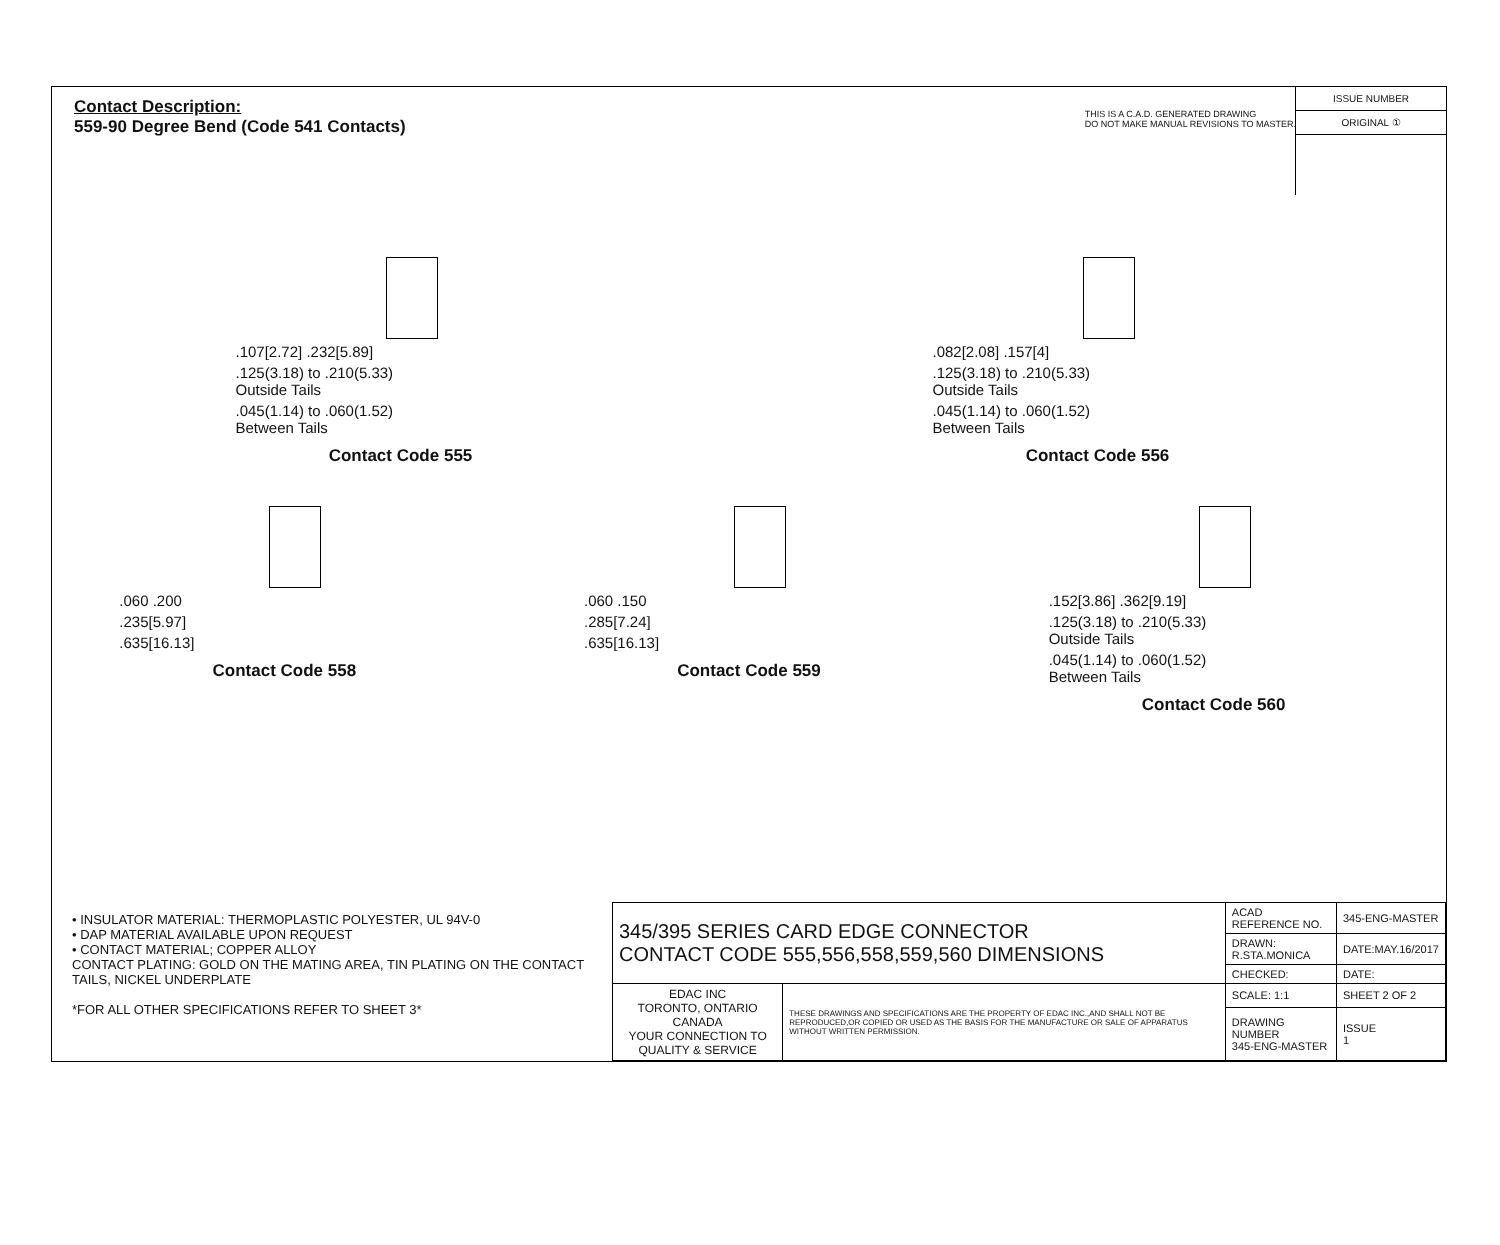Contact Description:
559-90 Degree Bend (Code 541 Contacts)
THIS IS A C.A.D. GENERATED DRAWING
DO NOT MAKE MANUAL REVISIONS TO MASTER.
ISSUE NUMBER
ORIGINAL ①
.107[2.72] .232[5.89]
.125(3.18) to .210(5.33)
Outside Tails
.045(1.14) to .060(1.52)
Between Tails
Contact Code 555
.082[2.08] .157[4]
.125(3.18) to .210(5.33)
Outside Tails
.045(1.14) to .060(1.52)
Between Tails
Contact Code 556
.060 .200
.235[5.97]
.635[16.13]
Contact Code 558
.060 .150
.285[7.24]
.635[16.13]
Contact Code 559
.152[3.86] .362[9.19]
.125(3.18) to .210(5.33)
Outside Tails
.045(1.14) to .060(1.52)
Between Tails
Contact Code 560
• INSULATOR MATERIAL: THERMOPLASTIC POLYESTER, UL 94V-0
• DAP MATERIAL AVAILABLE UPON REQUEST
• CONTACT MATERIAL; COPPER ALLOY
CONTACT PLATING: GOLD ON THE MATING AREA, TIN PLATING ON THE CONTACT TAILS, NICKEL UNDERPLATE
*FOR ALL OTHER SPECIFICATIONS REFER TO SHEET 3*
| 345/395 SERIES CARD EDGE CONNECTOR CONTACT CODE 555,556,558,559,560 DIMENSIONS | | ACAD REFERENCE NO. | 345-ENG-MASTER | |
| | | DRAWN: R.STA.MONICA | DATE:MAY.16/2017 | |
| | | CHECKED: | DATE: | |
| EDAC INC TORONTO, ONTARIO CANADA YOUR CONNECTION TO QUALITY & SERVICE | THESE DRAWINGS AND SPECIFICATIONS ARE THE PROPERTY OF EDAC INC.,AND SHALL NOT BE REPRODUCED,OR COPIED OR USED AS THE BASIS FOR THE MANUFACTURE OR SALE OF APPARATUS WITHOUT WRITTEN PERMISSION. | SCALE: 1:1 | SHEET 2 OF 2 | |
| | | DRAWING NUMBER 345-ENG-MASTER | | ISSUE 1 |